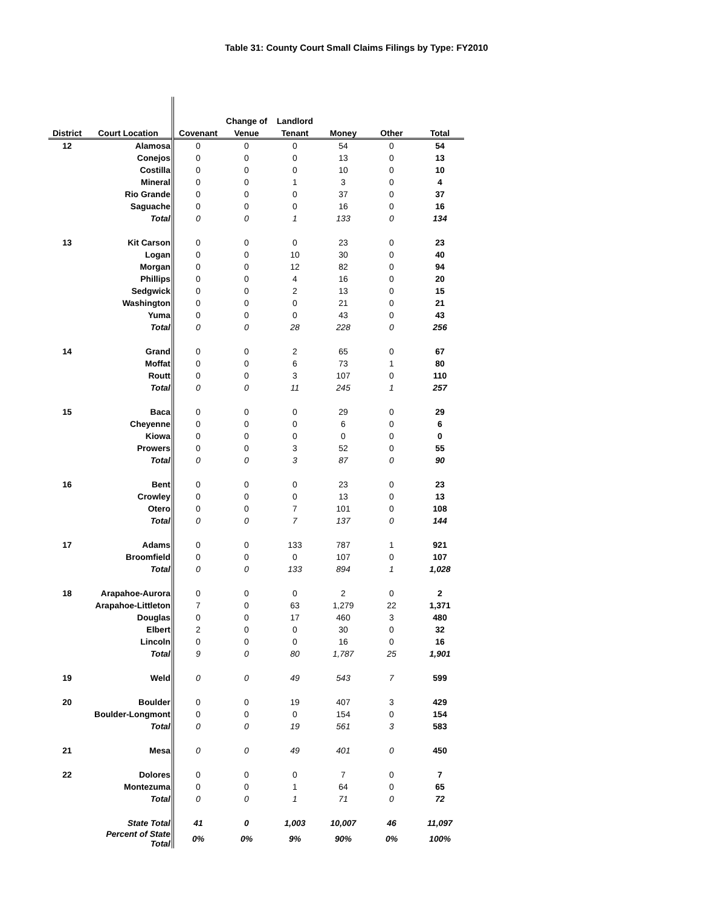Table 31: County Court Small Claims Filings by Type: FY2010
| | | | Change of | Landlord | | | |
| --- | --- | --- | --- | --- | --- | --- | --- |
| District | Court Location | Covenant | Venue | Tenant | Money | Other | Total |
| 12 | Alamosa | 0 | 0 | 0 | 54 | 0 | 54 |
| | Conejos | 0 | 0 | 0 | 13 | 0 | 13 |
| | Costilla | 0 | 0 | 0 | 10 | 0 | 10 |
| | Mineral | 0 | 0 | 1 | 3 | 0 | 4 |
| | Rio Grande | 0 | 0 | 0 | 37 | 0 | 37 |
| | Saguache | 0 | 0 | 0 | 16 | 0 | 16 |
| | Total | 0 | 0 | 1 | 133 | 0 | 134 |
| 13 | Kit Carson | 0 | 0 | 0 | 23 | 0 | 23 |
| | Logan | 0 | 0 | 10 | 30 | 0 | 40 |
| | Morgan | 0 | 0 | 12 | 82 | 0 | 94 |
| | Phillips | 0 | 0 | 4 | 16 | 0 | 20 |
| | Sedgwick | 0 | 0 | 2 | 13 | 0 | 15 |
| | Washington | 0 | 0 | 0 | 21 | 0 | 21 |
| | Yuma | 0 | 0 | 0 | 43 | 0 | 43 |
| | Total | 0 | 0 | 28 | 228 | 0 | 256 |
| 14 | Grand | 0 | 0 | 2 | 65 | 0 | 67 |
| | Moffat | 0 | 0 | 6 | 73 | 1 | 80 |
| | Routt | 0 | 0 | 3 | 107 | 0 | 110 |
| | Total | 0 | 0 | 11 | 245 | 1 | 257 |
| 15 | Baca | 0 | 0 | 0 | 29 | 0 | 29 |
| | Cheyenne | 0 | 0 | 0 | 6 | 0 | 6 |
| | Kiowa | 0 | 0 | 0 | 0 | 0 | 0 |
| | Prowers | 0 | 0 | 3 | 52 | 0 | 55 |
| | Total | 0 | 0 | 3 | 87 | 0 | 90 |
| 16 | Bent | 0 | 0 | 0 | 23 | 0 | 23 |
| | Crowley | 0 | 0 | 0 | 13 | 0 | 13 |
| | Otero | 0 | 0 | 7 | 101 | 0 | 108 |
| | Total | 0 | 0 | 7 | 137 | 0 | 144 |
| 17 | Adams | 0 | 0 | 133 | 787 | 1 | 921 |
| | Broomfield | 0 | 0 | 0 | 107 | 0 | 107 |
| | Total | 0 | 0 | 133 | 894 | 1 | 1,028 |
| 18 | Arapahoe-Aurora | 0 | 0 | 0 | 2 | 0 | 2 |
| | Arapahoe-Littleton | 7 | 0 | 63 | 1,279 | 22 | 1,371 |
| | Douglas | 0 | 0 | 17 | 460 | 3 | 480 |
| | Elbert | 2 | 0 | 0 | 30 | 0 | 32 |
| | Lincoln | 0 | 0 | 0 | 16 | 0 | 16 |
| | Total | 9 | 0 | 80 | 1,787 | 25 | 1,901 |
| 19 | Weld | 0 | 0 | 49 | 543 | 7 | 599 |
| 20 | Boulder | 0 | 0 | 19 | 407 | 3 | 429 |
| | Boulder-Longmont | 0 | 0 | 0 | 154 | 0 | 154 |
| | Total | 0 | 0 | 19 | 561 | 3 | 583 |
| 21 | Mesa | 0 | 0 | 49 | 401 | 0 | 450 |
| 22 | Dolores | 0 | 0 | 0 | 7 | 0 | 7 |
| | Montezuma | 0 | 0 | 1 | 64 | 0 | 65 |
| | Total | 0 | 0 | 1 | 71 | 0 | 72 |
| | State Total | 41 | 0 | 1,003 | 10,007 | 46 | 11,097 |
| | Percent of State Total | 0% | 0% | 9% | 90% | 0% | 100% |